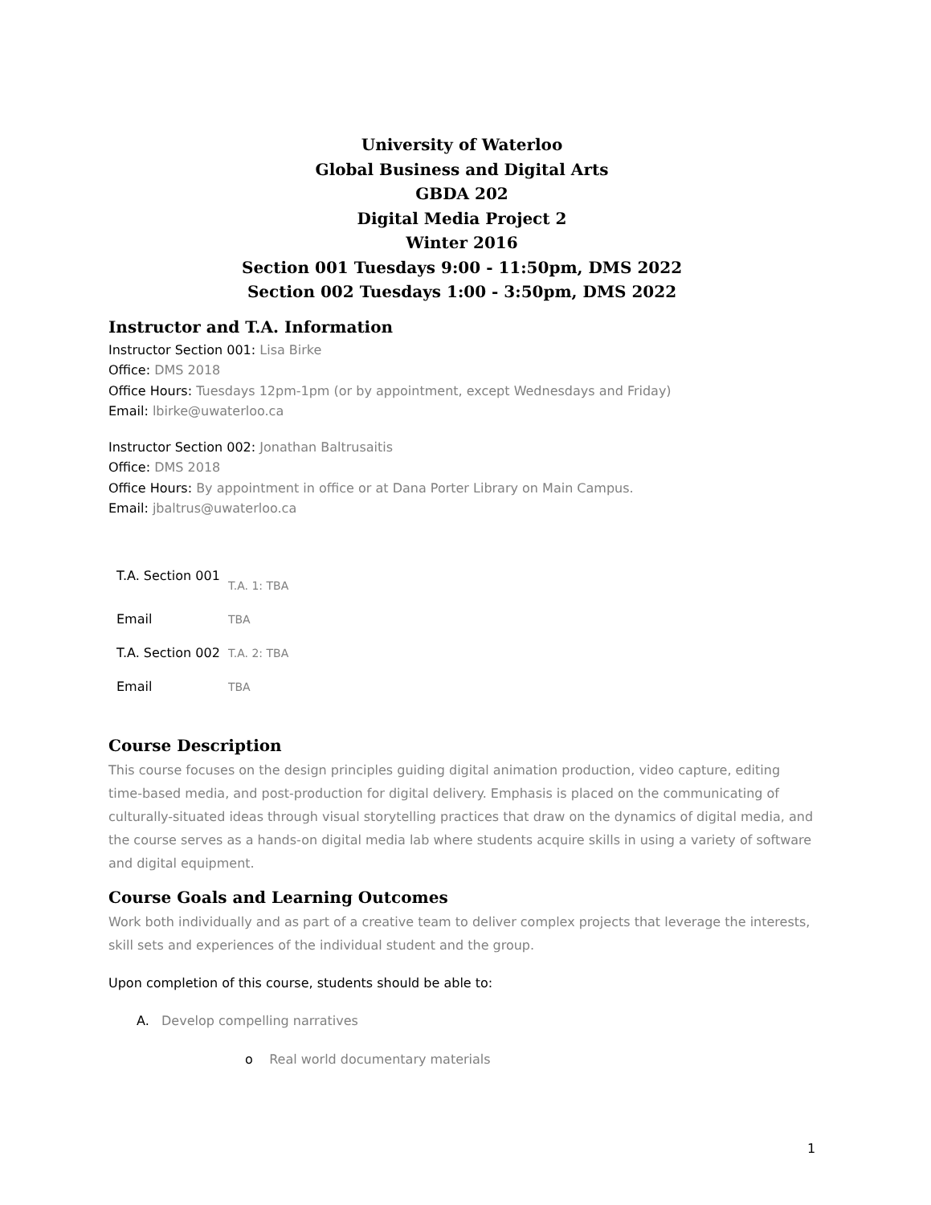University of Waterloo
Global Business and Digital Arts
GBDA 202
Digital Media Project 2
Winter 2016
Section 001 Tuesdays 9:00 - 11:50pm, DMS 2022
Section 002 Tuesdays 1:00 - 3:50pm, DMS 2022
Instructor and T.A. Information
Instructor Section 001: Lisa Birke
Office: DMS 2018
Office Hours: Tuesdays 12pm-1pm (or by appointment, except Wednesdays and Friday)
Email: lbirke@uwaterloo.ca
Instructor Section 002: Jonathan Baltrusaitis
Office: DMS 2018
Office Hours: By appointment in office or at Dana Porter Library on Main Campus.
Email: jbaltrus@uwaterloo.ca
| T.A. Section 001 | T.A. 1: TBA |
| Email | TBA |
| T.A. Section 002 | T.A. 2: TBA |
| Email | TBA |
Course Description
This course focuses on the design principles guiding digital animation production, video capture, editing time-based media, and post-production for digital delivery. Emphasis is placed on the communicating of culturally-situated ideas through visual storytelling practices that draw on the dynamics of digital media, and the course serves as a hands-on digital media lab where students acquire skills in using a variety of software and digital equipment.
Course Goals and Learning Outcomes
Work both individually and as part of a creative team to deliver complex projects that leverage the interests, skill sets and experiences of the individual student and the group.
Upon completion of this course, students should be able to:
A. Develop compelling narratives
o Real world documentary materials
1